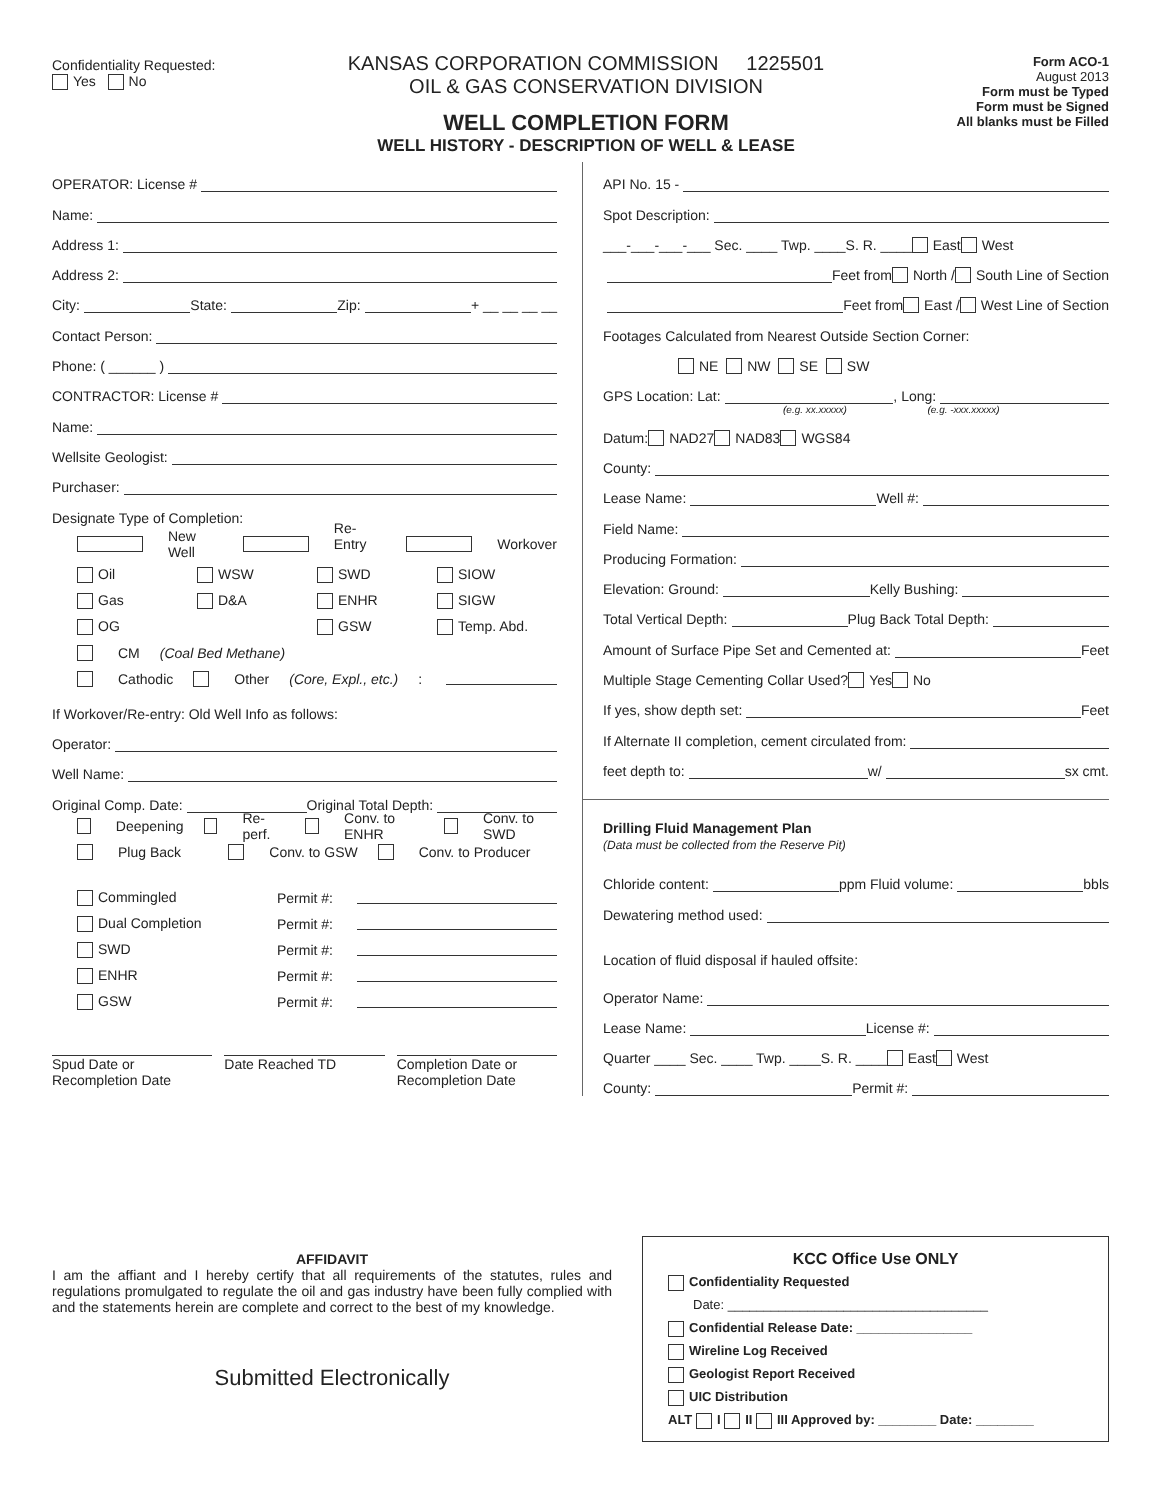Confidentiality Requested:
Yes No
KANSAS CORPORATION COMMISSION 1225501
OIL & GAS CONSERVATION DIVISION
WELL COMPLETION FORM
WELL HISTORY - DESCRIPTION OF WELL & LEASE
Form ACO-1
August 2013
Form must be Typed
Form must be Signed
All blanks must be Filled
OPERATOR: License #
Name:
Address 1:
Address 2:
City: State: Zip: + __ __ __ __
Contact Person:
Phone: ( ______ )
CONTRACTOR: License #
Name:
Wellsite Geologist:
Purchaser:
Designate Type of Completion:
New Well Re-Entry Workover
Oil WSW SWD SIOW
Gas D&A ENHR SIGW
OG GSW Temp. Abd.
CM (Coal Bed Methane)
Cathodic Other (Core, Expl., etc.):
If Workover/Re-entry: Old Well Info as follows:
Operator:
Well Name:
Original Comp. Date: Original Total Depth:
Deepening Re-perf. Conv. to ENHR Conv. to SWD
Plug Back Conv. to GSW Conv. to Producer
Commingled Permit #:
Dual Completion Permit #:
SWD Permit #:
ENHR Permit #:
GSW Permit #:
Spud Date or
Recompletion Date
Date Reached TD Completion Date or
Recompletion Date
API No. 15 -
Spot Description:
___-___-___-___ Sec. ____ Twp. ____S. R. ____ East West
Feet from North / South Line of Section
Feet from East / West Line of Section
Footages Calculated from Nearest Outside Section Corner:
NE NW SE SW
GPS Location: Lat: , Long:
(e.g. xx.xxxxx) (e.g. -xxx.xxxxx)
Datum: NAD27 NAD83 WGS84
County:
Lease Name: Well #:
Field Name:
Producing Formation:
Elevation: Ground: Kelly Bushing:
Total Vertical Depth: Plug Back Total Depth:
Amount of Surface Pipe Set and Cemented at: Feet
Multiple Stage Cementing Collar Used? Yes No
If yes, show depth set: Feet
If Alternate II completion, cement circulated from:
feet depth to: w/ sx cmt.
Drilling Fluid Management Plan
(Data must be collected from the Reserve Pit)
Chloride content: ppm Fluid volume: bbls
Dewatering method used:
Location of fluid disposal if hauled offsite:
Operator Name:
Lease Name: License #:
Quarter ____ Sec. ____ Twp. ____S. R. ____ East West
County: Permit #:
AFFIDAVIT
I am the affiant and I hereby certify that all requirements of the statutes, rules and regulations promulgated to regulate the oil and gas industry have been fully complied with and the statements herein are complete and correct to the best of my knowledge.
Submitted Electronically
KCC Office Use ONLY
Confidentiality Requested
Date: ____________________________________
Confidential Release Date: ________________
Wireline Log Received
Geologist Report Received
UIC Distribution
ALT I II III Approved by: ________ Date: ________